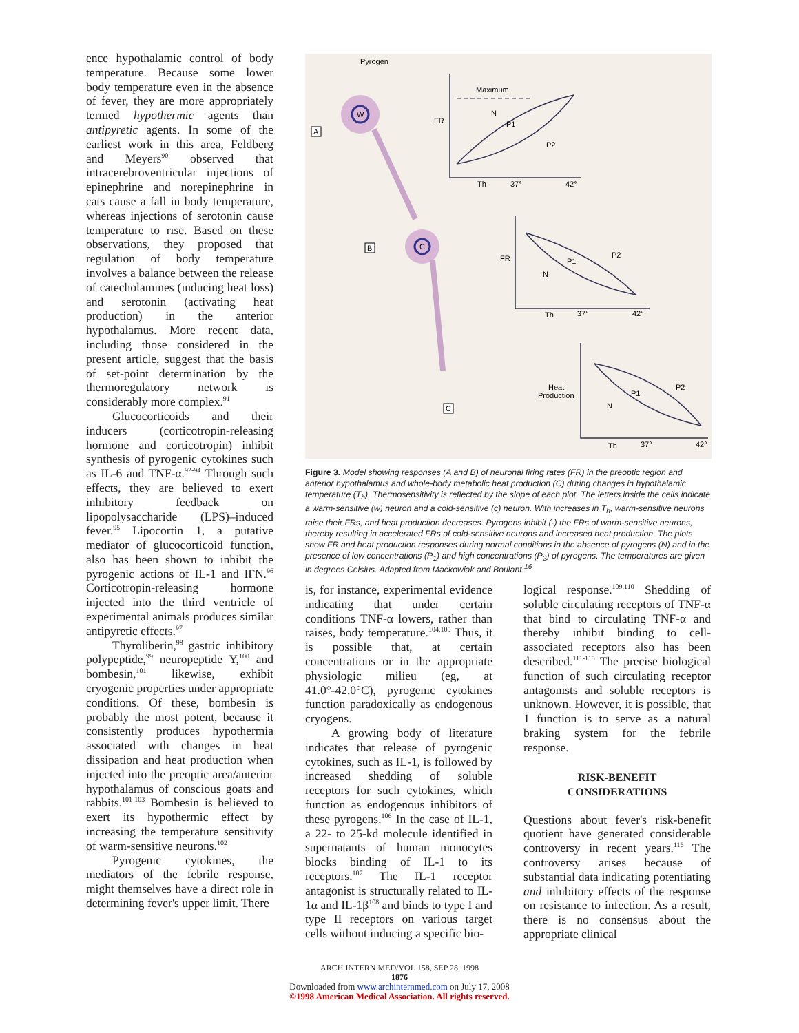ence hypothalamic control of body temperature. Because some lower body temperature even in the absence of fever, they are more appropriately termed hypothermic agents than antipyretic agents. In some of the earliest work in this area, Feldberg and Meyers<sup>90</sup> observed that intracerebroventricular injections of epinephrine and norepinephrine in cats cause a fall in body temperature, whereas injections of serotonin cause temperature to rise. Based on these observations, they proposed that regulation of body temperature involves a balance between the release of catecholamines (inducing heat loss) and serotonin (activating heat production) in the anterior hypothalamus. More recent data, including those considered in the present article, suggest that the basis of set-point determination by the thermoregulatory network is considerably more complex.<sup>91</sup>
Glucocorticoids and their inducers (corticotropin-releasing hormone and corticotropin) inhibit synthesis of pyrogenic cytokines such as IL-6 and TNF-α.<sup>92-94</sup> Through such effects, they are believed to exert inhibitory feedback on lipopolysaccharide (LPS)–induced fever.<sup>95</sup> Lipocortin 1, a putative mediator of glucocorticoid function, also has been shown to inhibit the pyrogenic actions of IL-1 and IFN.<sup>96</sup> Corticotropin-releasing hormone injected into the third ventricle of experimental animals produces similar antipyretic effects.<sup>97</sup>
Thyroliberin,<sup>98</sup> gastric inhibitory polypeptide,<sup>99</sup> neuropeptide Y,<sup>100</sup> and bombesin,<sup>101</sup> likewise, exhibit cryogenic properties under appropriate conditions. Of these, bombesin is probably the most potent, because it consistently produces hypothermia associated with changes in heat dissipation and heat production when injected into the preoptic area/anterior hypothalamus of conscious goats and rabbits.<sup>101-103</sup> Bombesin is believed to exert its hypothermic effect by increasing the temperature sensitivity of warm-sensitive neurons.<sup>102</sup>
Pyrogenic cytokines, the mediators of the febrile response, might themselves have a direct role in determining fever's upper limit. There
W
C
Pyrogen
A
B
C
Maximum
FR
N
P1
P2
Th
37°
42°
FR
N
P1
P2
Th
37°
42°
Heat
Production
N
P1
P2
Th
37°
42°
Figure 3. Model showing responses (A and B) of neuronal firing rates (FR) in the preoptic region and anterior hypothalamus and whole-body metabolic heat production (C) during changes in hypothalamic temperature (T<sub>h</sub>). Thermosensitivity is reflected by the slope of each plot. The letters inside the cells indicate a warm-sensitive (w) neuron and a cold-sensitive (c) neuron. With increases in T<sub>h</sub>, warm-sensitive neurons raise their FRs, and heat production decreases. Pyrogens inhibit (-) the FRs of warm-sensitive neurons, thereby resulting in accelerated FRs of cold-sensitive neurons and increased heat production. The plots show FR and heat production responses during normal conditions in the absence of pyrogens (N) and in the presence of low concentrations (P<sub>1</sub>) and high concentrations (P<sub>2</sub>) of pyrogens. The temperatures are given in degrees Celsius. Adapted from Mackowiak and Boulant.<sup>16</sup>
is, for instance, experimental evidence indicating that under certain conditions TNF-α lowers, rather than raises, body temperature.<sup>104,105</sup> Thus, it is possible that, at certain concentrations or in the appropriate physiologic milieu (eg, at 41.0°-42.0°C), pyrogenic cytokines function paradoxically as endogenous cryogens.
A growing body of literature indicates that release of pyrogenic cytokines, such as IL-1, is followed by increased shedding of soluble receptors for such cytokines, which function as endogenous inhibitors of these pyrogens.<sup>106</sup> In the case of IL-1, a 22- to 25-kd molecule identified in supernatants of human monocytes blocks binding of IL-1 to its receptors.<sup>107</sup> The IL-1 receptor antagonist is structurally related to IL-1α and IL-1β<sup>108</sup> and binds to type I and type II receptors on various target cells without inducing a specific bio-
logical response.<sup>109,110</sup> Shedding of soluble circulating receptors of TNF-α that bind to circulating TNF-α and thereby inhibit binding to cell-associated receptors also has been described.<sup>111-115</sup> The precise biological function of such circulating receptor antagonists and soluble receptors is unknown. However, it is possible, that 1 function is to serve as a natural braking system for the febrile response.
RISK-BENEFIT
CONSIDERATIONS
Questions about fever's risk-benefit quotient have generated considerable controversy in recent years.<sup>116</sup> The controversy arises because of substantial data indicating potentiating and inhibitory effects of the response on resistance to infection. As a result, there is no consensus about the appropriate clinical
ARCH INTERN MED/VOL 158, SEP 28, 1998
1876
Downloaded from www.archinternmed.com on July 17, 2008
©1998 American Medical Association. All rights reserved.